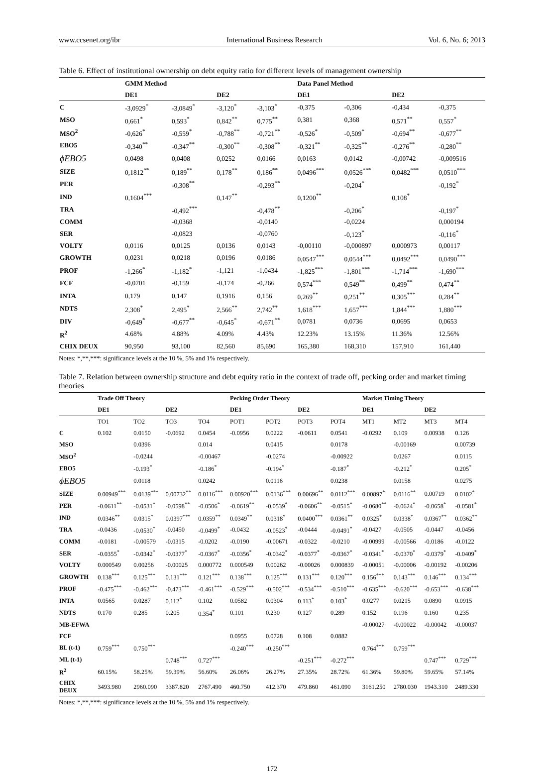www.ccsenet.org/ibr International Business Research Vol. 6, No. 6; 2013
Table 6. Effect of institutional ownership on debt equity ratio for different levels of management ownership
| | GMM Method | | | | Data Panel Method | | | |
| --- | --- | --- | --- | --- | --- | --- | --- | --- |
| | DE1 | | DE2 | | DE1 | | DE2 | |
| C | -3,0929<sup>*</sup> | -3,0849<sup>*</sup> | -3,120<sup>*</sup> | -3,103<sup>*</sup> | -0,375 | -0,306 | -0,434 | -0,375 |
| MSO | 0,661<sup>*</sup> | 0,593<sup>*</sup> | 0,842<sup>**</sup> | 0,775<sup>**</sup> | 0,381 | 0,368 | 0,571<sup>**</sup> | 0,557<sup>*</sup> |
| MSO<sup>2</sup> | -0,626<sup>*</sup> | -0,559<sup>*</sup> | -0,788<sup>**</sup> | -0,721<sup>**</sup> | -0,526<sup>*</sup> | -0,509<sup>*</sup> | -0,694<sup>**</sup> | -0,677<sup>**</sup> |
| EBO5 | -0,340<sup>**</sup> | -0,347<sup>**</sup> | -0,300<sup>**</sup> | -0,308<sup>**</sup> | -0,321<sup>**</sup> | -0,325<sup>**</sup> | -0,276<sup>**</sup> | -0,280<sup>**</sup> |
| ϕEBO5 | 0,0498 | 0,0408 | 0,0252 | 0,0166 | 0,0163 | 0,0142 | -0,00742 | -0,009516 |
| SIZE | 0,1812<sup>**</sup> | 0,189<sup>**</sup> | 0,178<sup>**</sup> | 0,186<sup>**</sup> | 0,0496<sup>***</sup> | 0,0526<sup>***</sup> | 0,0482<sup>***</sup> | 0,0510<sup>***</sup> |
| PER | | -0,308<sup>**</sup> | | -0,293<sup>**</sup> | | -0,204<sup>*</sup> | | -0,192<sup>*</sup> |
| IND | 0,1604<sup>***</sup> | | 0,147<sup>**</sup> | | 0,1200<sup>**</sup> | | 0,108<sup>*</sup> | |
| TRA | | -0,492<sup>***</sup> | | -0,478<sup>**</sup> | | -0,206<sup>*</sup> | | -0,197<sup>*</sup> |
| COMM | | -0,0368 | | -0,0140 | | -0,0224 | | 0,000194 |
| SER | | -0,0823 | | -0,0760 | | -0,123<sup>*</sup> | | -0,116<sup>*</sup> |
| VOLTY | 0,0116 | 0,0125 | 0,0136 | 0,0143 | -0,00110 | -0,000897 | 0,000973 | 0,00117 |
| GROWTH | 0,0231 | 0,0218 | 0,0196 | 0,0186 | 0,0547<sup>***</sup> | 0,0544<sup>***</sup> | 0,0492<sup>***</sup> | 0,0490<sup>***</sup> |
| PROF | -1,266<sup>*</sup> | -1,182<sup>*</sup> | -1,121 | -1,0434 | -1,825<sup>***</sup> | -1,801<sup>***</sup> | -1,714<sup>***</sup> | -1,690<sup>***</sup> |
| FCF | -0,0701 | -0,159 | -0,174 | -0,266 | 0,574<sup>***</sup> | 0,549<sup>**</sup> | 0,499<sup>**</sup> | 0,474<sup>**</sup> |
| INTA | 0,179 | 0,147 | 0,1916 | 0,156 | 0,269<sup>**</sup> | 0,251<sup>**</sup> | 0,305<sup>***</sup> | 0,284<sup>**</sup> |
| NDTS | 2,308<sup>*</sup> | 2,495<sup>*</sup> | 2,566<sup>**</sup> | 2,742<sup>**</sup> | 1,618<sup>***</sup> | 1,657<sup>***</sup> | 1,844<sup>***</sup> | 1,880<sup>***</sup> |
| DIV | -0,649<sup>*</sup> | -0,677<sup>**</sup> | -0,645<sup>*</sup> | -0,671<sup>**</sup> | 0,0781 | 0,0736 | 0,0695 | 0,0653 |
| R<sup>2</sup> | 4.68% | 4.88% | 4.09% | 4.43% | 12.23% | 13.15% | 11.36% | 12.56% |
| CHIX DEUX | 90,950 | 93,100 | 82,560 | 85,690 | 165,380 | 168,310 | 157,910 | 161,440 |
Notes: *,**,***: significance levels at the 10 %, 5% and 1% respectively.
Table 7. Relation between ownership structure and debt equity ratio in the context of trade off, pecking order and market timing theories
| | Trade Off Theory | | | | Pecking Order Theory | | | | Market Timing Theory | | | |
| --- | --- | --- | --- | --- | --- | --- | --- | --- | --- | --- | --- | --- |
| | DE1 | | DE2 | | DE1 | | DE2 | | DE1 | | DE2 | |
| | TO1 | TO2 | TO3 | TO4 | POT1 | POT2 | POT3 | POT4 | MT1 | MT2 | MT3 | MT4 |
| C | 0.102 | 0.0150 | -0.0692 | 0.0454 | -0.0956 | 0.0222 | -0.0611 | 0.0541 | -0.0292 | 0.109 | 0.00938 | 0.126 |
| MSO | | 0.0396 | | 0.014 | | 0.0415 | | 0.0178 | | -0.00169 | | 0.00739 |
| MSO<sup>2</sup> | | -0.0244 | | -0.00467 | | -0.0274 | | -0.00922 | | 0.0267 | | 0.0115 |
| EBO5 | | -0.193<sup>*</sup> | | -0.186<sup>*</sup> | | -0.194<sup>*</sup> | | -0.187<sup>*</sup> | | -0.212<sup>*</sup> | | 0.205<sup>*</sup> |
| ϕEBO5 | | 0.0118 | | 0.0242 | | 0.0116 | | 0.0238 | | 0.0158 | | 0.0275 |
| SIZE | 0.00949<sup>***</sup> | 0.0139<sup>***</sup> | 0.00732<sup>**</sup> | 0.0116<sup>***</sup> | 0.00920<sup>***</sup> | 0.0136<sup>***</sup> | 0.00696<sup>**</sup> | 0.0112<sup>***</sup> | 0.00897<sup>*</sup> | 0.0116<sup>**</sup> | 0.00719 | 0.0102<sup>*</sup> |
| PER | -0.0611<sup>**</sup> | -0.0531<sup>*</sup> | -0.0598<sup>**</sup> | -0.0506<sup>*</sup> | -0.0619<sup>**</sup> | -0.0539<sup>*</sup> | -0.0606<sup>**</sup> | -0.0515<sup>*</sup> | -0.0680<sup>**</sup> | -0.0624<sup>*</sup> | -0.0658<sup>*</sup> | -0.0581<sup>*</sup> |
| IND | 0.0346<sup>**</sup> | 0.0315<sup>*</sup> | 0.0397<sup>***</sup> | 0.0359<sup>**</sup> | 0.0349<sup>**</sup> | 0.0318<sup>*</sup> | 0.0400<sup>***</sup> | 0.0361<sup>**</sup> | 0.0325<sup>*</sup> | 0.0338<sup>*</sup> | 0.0367<sup>**</sup> | 0.0362<sup>**</sup> |
| TRA | -0.0436 | -0.0530<sup>*</sup> | -0.0450 | -0.0499<sup>*</sup> | -0.0432 | -0.0523<sup>*</sup> | -0.0444 | -0.0491<sup>*</sup> | -0.0427 | -0.0505 | -0.0447 | -0.0456 |
| COMM | -0.0181 | -0.00579 | -0.0315 | -0.0202 | -0.0190 | -0.00671 | -0.0322 | -0.0210 | -0.00999 | -0.00566 | -0.0186 | -0.0122 |
| SER | -0.0355<sup>*</sup> | -0.0342<sup>*</sup> | -0.0377<sup>*</sup> | -0.0367<sup>*</sup> | -0.0356<sup>*</sup> | -0.0342<sup>*</sup> | -0.0377<sup>*</sup> | -0.0367<sup>*</sup> | -0.0341<sup>*</sup> | -0.0370<sup>*</sup> | -0.0379<sup>*</sup> | -0.0409<sup>*</sup> |
| VOLTY | 0.000549 | 0.00256 | -0.00025 | 0.000772 | 0.000549 | 0.00262 | -0.00026 | 0.000839 | -0.00051 | -0.00006 | -0.00192 | -0.00206 |
| GROWTH | 0.138<sup>***</sup> | 0.125<sup>***</sup> | 0.131<sup>***</sup> | 0.121<sup>***</sup> | 0.138<sup>***</sup> | 0.125<sup>***</sup> | 0.131<sup>***</sup> | 0.120<sup>***</sup> | 0.156<sup>***</sup> | 0.143<sup>***</sup> | 0.146<sup>***</sup> | 0.134<sup>***</sup> |
| PROF | -0.475<sup>***</sup> | -0.462<sup>***</sup> | -0.473<sup>***</sup> | -0.461<sup>***</sup> | -0.529<sup>***</sup> | -0.502<sup>***</sup> | -0.534<sup>***</sup> | -0.510<sup>***</sup> | -0.635<sup>***</sup> | -0.620<sup>***</sup> | -0.653<sup>***</sup> | -0.638<sup>***</sup> |
| INTA | 0.0565 | 0.0287 | 0.112<sup>*</sup> | 0.102 | 0.0582 | 0.0304 | 0.113<sup>*</sup> | 0.103<sup>*</sup> | 0.0277 | 0.0215 | 0.0890 | 0.0915 |
| NDTS | 0.170 | 0.285 | 0.205 | 0.354<sup>*</sup> | 0.101 | 0.230 | 0.127 | 0.289 | 0.152 | 0.196 | 0.160 | 0.235 |
| MB-EFWA | | | | | | | | | -0.00027 | -0.00022 | -0.00042 | -0.00037 |
| FCF | | | | | 0.0955 | 0.0728 | 0.108 | 0.0882 | | | | |
| BL (t-1) | 0.759<sup>***</sup> | 0.750<sup>***</sup> | | | -0.240<sup>***</sup> | -0.250<sup>***</sup> | | | 0.764<sup>***</sup> | 0.759<sup>***</sup> | | |
| ML (t-1) | | | 0.748<sup>***</sup> | 0.727<sup>***</sup> | | | -0.251<sup>***</sup> | -0.272<sup>***</sup> | | | 0.747<sup>***</sup> | 0.729<sup>***</sup> |
| R<sup>2</sup> | 60.15% | 58.25% | 59.39% | 56.60% | 26.06% | 26.27% | 27.35% | 28.72% | 61.36% | 59.80% | 59.65% | 57.14% |
| CHIX DEUX | 3493.980 | 2960.090 | 3387.820 | 2767.490 | 460.750 | 412.370 | 479.860 | 461.090 | 3161.250 | 2780.030 | 1943.310 | 2489.330 |
Notes: *,**,***: significance levels at the 10 %, 5% and 1% respectively.
172